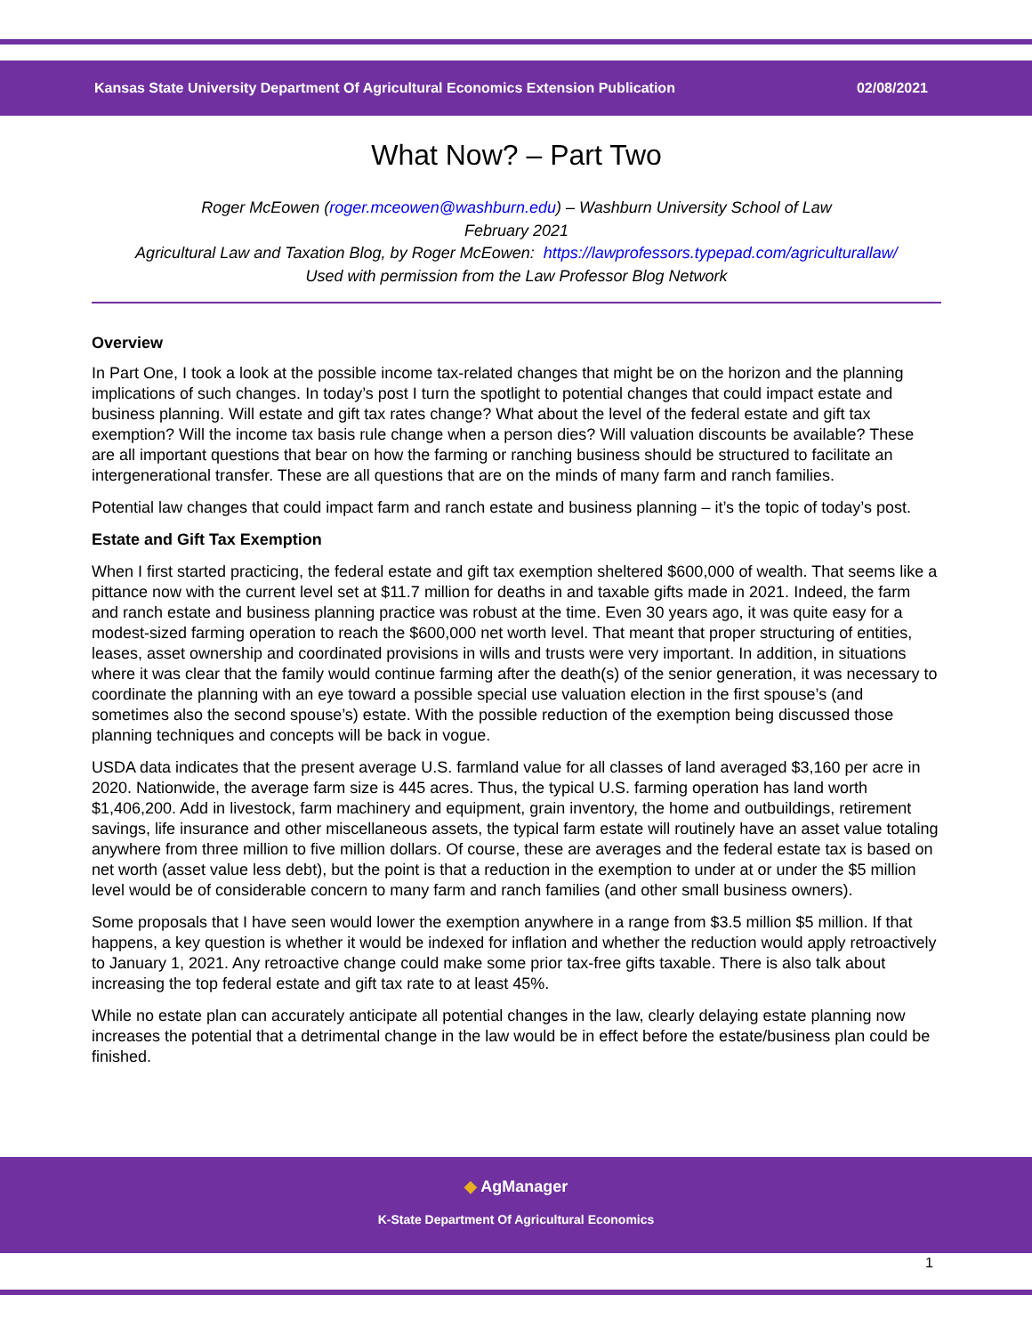Kansas State University Department Of Agricultural Economics Extension Publication 02/08/2021
What Now? – Part Two
Roger McEowen (roger.mceowen@washburn.edu) – Washburn University School of Law
February 2021
Agricultural Law and Taxation Blog, by Roger McEowen: https://lawprofessors.typepad.com/agriculturallaw/
Used with permission from the Law Professor Blog Network
Overview
In Part One, I took a look at the possible income tax-related changes that might be on the horizon and the planning implications of such changes. In today’s post I turn the spotlight to potential changes that could impact estate and business planning. Will estate and gift tax rates change? What about the level of the federal estate and gift tax exemption? Will the income tax basis rule change when a person dies? Will valuation discounts be available? These are all important questions that bear on how the farming or ranching business should be structured to facilitate an intergenerational transfer. These are all questions that are on the minds of many farm and ranch families.
Potential law changes that could impact farm and ranch estate and business planning – it’s the topic of today’s post.
Estate and Gift Tax Exemption
When I first started practicing, the federal estate and gift tax exemption sheltered $600,000 of wealth. That seems like a pittance now with the current level set at $11.7 million for deaths in and taxable gifts made in 2021. Indeed, the farm and ranch estate and business planning practice was robust at the time. Even 30 years ago, it was quite easy for a modest-sized farming operation to reach the $600,000 net worth level. That meant that proper structuring of entities, leases, asset ownership and coordinated provisions in wills and trusts were very important. In addition, in situations where it was clear that the family would continue farming after the death(s) of the senior generation, it was necessary to coordinate the planning with an eye toward a possible special use valuation election in the first spouse’s (and sometimes also the second spouse’s) estate. With the possible reduction of the exemption being discussed those planning techniques and concepts will be back in vogue.
USDA data indicates that the present average U.S. farmland value for all classes of land averaged $3,160 per acre in 2020. Nationwide, the average farm size is 445 acres. Thus, the typical U.S. farming operation has land worth $1,406,200. Add in livestock, farm machinery and equipment, grain inventory, the home and outbuildings, retirement savings, life insurance and other miscellaneous assets, the typical farm estate will routinely have an asset value totaling anywhere from three million to five million dollars. Of course, these are averages and the federal estate tax is based on net worth (asset value less debt), but the point is that a reduction in the exemption to under at or under the $5 million level would be of considerable concern to many farm and ranch families (and other small business owners).
Some proposals that I have seen would lower the exemption anywhere in a range from $3.5 million $5 million. If that happens, a key question is whether it would be indexed for inflation and whether the reduction would apply retroactively to January 1, 2021. Any retroactive change could make some prior tax-free gifts taxable. There is also talk about increasing the top federal estate and gift tax rate to at least 45%.
While no estate plan can accurately anticipate all potential changes in the law, clearly delaying estate planning now increases the potential that a detrimental change in the law would be in effect before the estate/business plan could be finished.
◆ AgManager
K-State Department Of Agricultural Economics
1